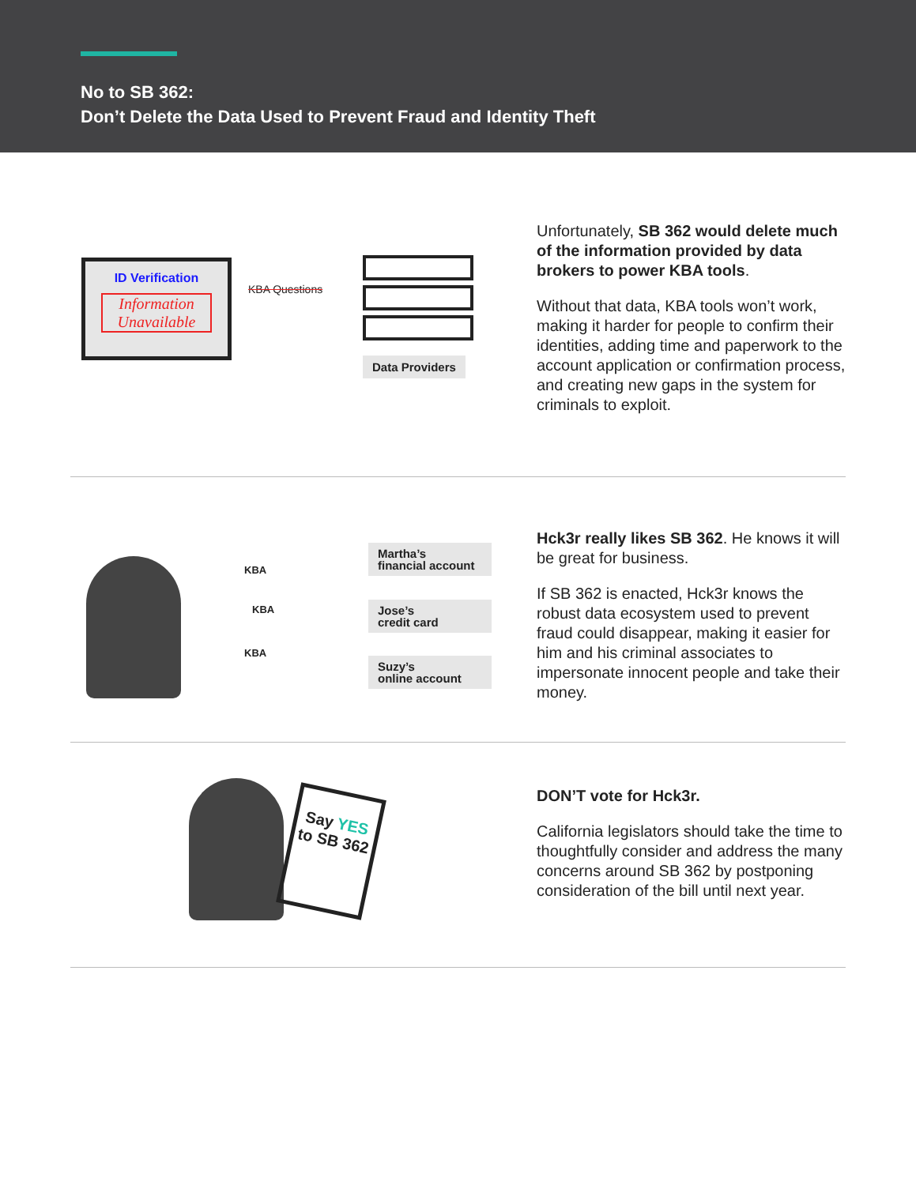No to SB 362:
Don’t Delete the Data Used to Prevent Fraud and Identity Theft
ID Verification
Information
Unavailable
KBA Questions
Data Providers
Unfortunately, SB 362 would delete much of the information provided by data brokers to power KBA tools.
Without that data, KBA tools won’t work, making it harder for people to confirm their identities, adding time and paperwork to the account application or confirmation process, and creating new gaps in the system for criminals to exploit.
KBA
KBA
KBA
Martha’s
financial account
Jose’s
credit card
Suzy’s
online account
Hck3r really likes SB 362. He knows it will be great for business.
If SB 362 is enacted, Hck3r knows the robust data ecosystem used to prevent fraud could disappear, making it easier for him and his criminal associates to impersonate innocent people and take their money.
Say YES to SB 362
DON’T vote for Hck3r.
California legislators should take the time to thoughtfully consider and address the many concerns around SB 362 by postponing consideration of the bill until next year.